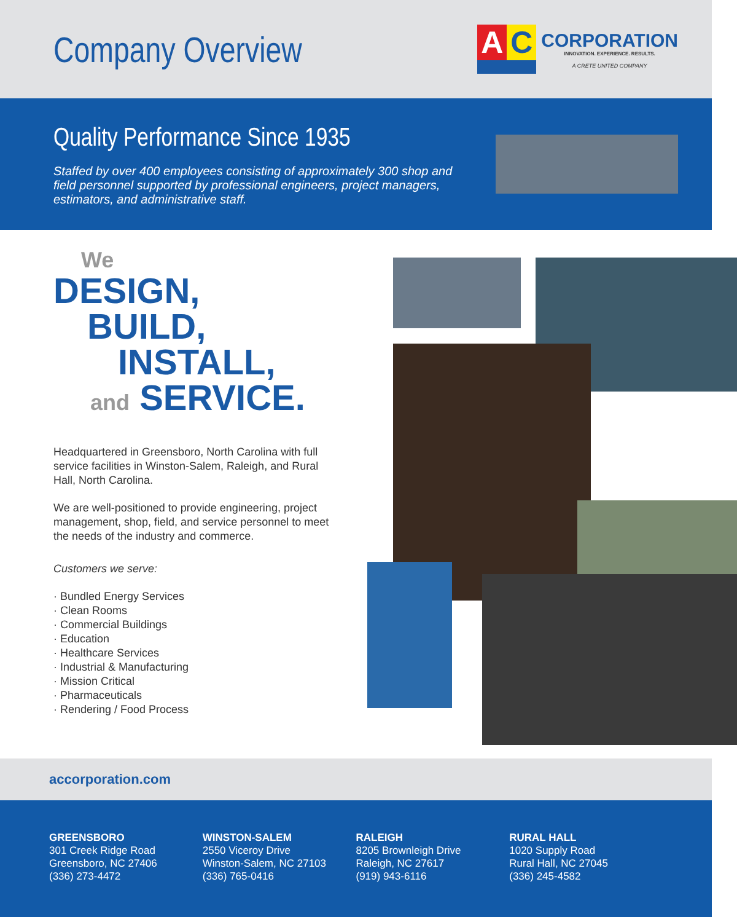Company Overview
A
C
CORPORATION
INNOVATION. EXPERIENCE. RESULTS.
A CRETE UNITED COMPANY
Quality Performance Since 1935
Staffed by over 400 employees consisting of approximately 300 shop and field personnel supported by professional engineers, project managers, estimators, and administrative staff.
We
DESIGN,
BUILD,
INSTALL,
and SERVICE.
Headquartered in Greensboro, North Carolina with full service facilities in Winston-Salem, Raleigh, and Rural Hall, North Carolina.
We are well-positioned to provide engineering, project management, shop, field, and service personnel to meet the needs of the industry and commerce.
Customers we serve:
· Bundled Energy Services
· Clean Rooms
· Commercial Buildings
· Education
· Healthcare Services
· Industrial & Manufacturing
· Mission Critical
· Pharmaceuticals
· Rendering / Food Process
accorporation.com
GREENSBORO
301 Creek Ridge Road
Greensboro, NC 27406
(336) 273-4472
WINSTON-SALEM
2550 Viceroy Drive
Winston-Salem, NC 27103
(336) 765-0416
RALEIGH
8205 Brownleigh Drive
Raleigh, NC 27617
(919) 943-6116
RURAL HALL
1020 Supply Road
Rural Hall, NC 27045
(336) 245-4582